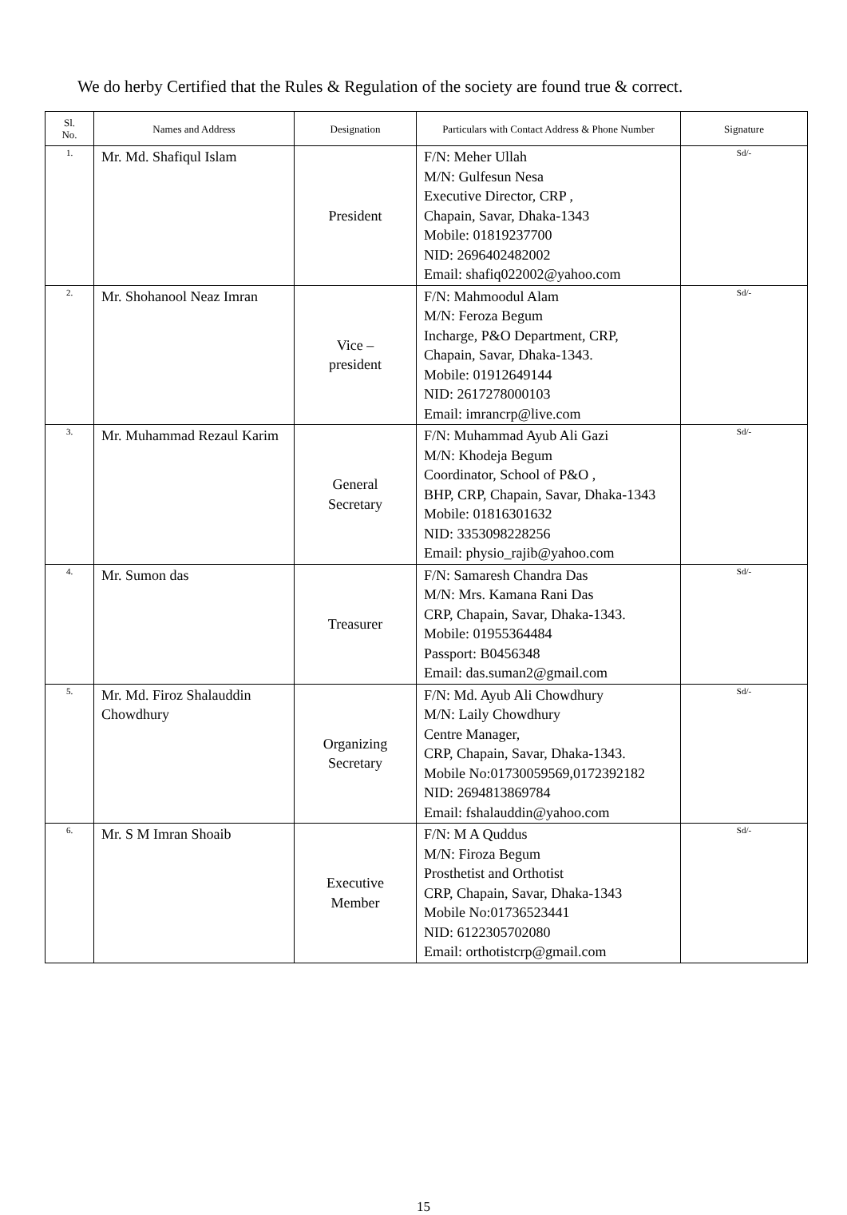We do herby Certified that the Rules & Regulation of the society are found true & correct.
| Sl. No. | Names and Address | Designation | Particulars with Contact Address & Phone Number | Signature |
| --- | --- | --- | --- | --- |
| 1. | Mr. Md. Shafiqul Islam | President | F/N: Meher Ullah M/N: Gulfesun Nesa Executive Director, CRP , Chapain, Savar, Dhaka-1343 Mobile: 01819237700 NID: 2696402482002 Email: shafiq022002@yahoo.com | Sd/- |
| 2. | Mr. Shohanool Neaz Imran | Vice – president | F/N: Mahmoodul Alam M/N: Feroza Begum Incharge, P&O Department, CRP, Chapain, Savar, Dhaka-1343. Mobile: 01912649144 NID: 2617278000103 Email: imrancrp@live.com | Sd/- |
| 3. | Mr. Muhammad Rezaul Karim | General Secretary | F/N: Muhammad Ayub Ali Gazi M/N: Khodeja Begum Coordinator, School of P&O , BHP, CRP, Chapain, Savar, Dhaka-1343 Mobile: 01816301632 NID: 3353098228256 Email: physio_rajib@yahoo.com | Sd/- |
| 4. | Mr. Sumon das | Treasurer | F/N: Samaresh Chandra Das M/N: Mrs. Kamana Rani Das CRP, Chapain, Savar, Dhaka-1343. Mobile: 01955364484 Passport: B0456348 Email: das.suman2@gmail.com | Sd/- |
| 5. | Mr. Md. Firoz Shalauddin Chowdhury | Organizing Secretary | F/N: Md. Ayub Ali Chowdhury M/N: Laily Chowdhury Centre Manager, CRP, Chapain, Savar, Dhaka-1343. Mobile No:01730059569,0172392182 NID: 2694813869784 Email: fshalauddin@yahoo.com | Sd/- |
| 6. | Mr. S M Imran Shoaib | Executive Member | F/N: M A Quddus M/N: Firoza Begum Prosthetist and Orthotist CRP, Chapain, Savar, Dhaka-1343 Mobile No:01736523441 NID: 6122305702080 Email: orthotistcrp@gmail.com | Sd/- |
15